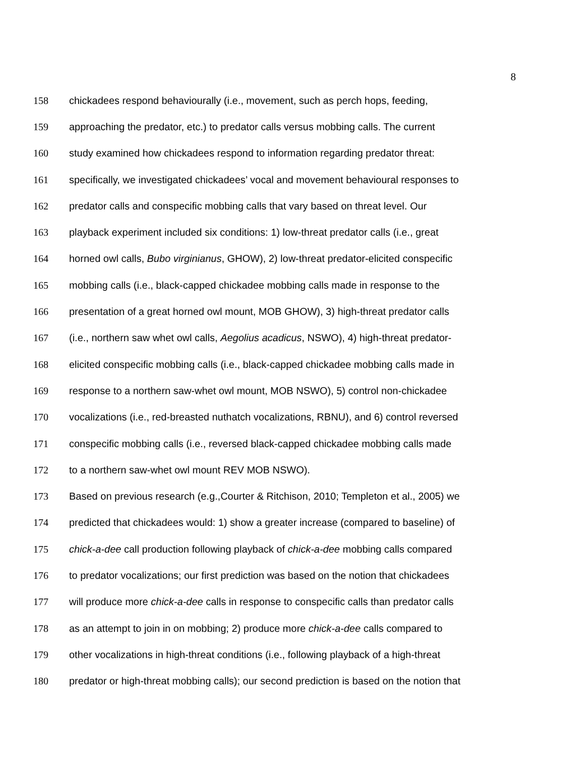8
158 chickadees respond behaviourally (i.e., movement, such as perch hops, feeding,
159 approaching the predator, etc.) to predator calls versus mobbing calls. The current
160 study examined how chickadees respond to information regarding predator threat:
161 specifically, we investigated chickadees’ vocal and movement behavioural responses to
162 predator calls and conspecific mobbing calls that vary based on threat level. Our
163 playback experiment included six conditions: 1) low-threat predator calls (i.e., great
164 horned owl calls, Bubo virginianus, GHOW), 2) low-threat predator-elicited conspecific
165 mobbing calls (i.e., black-capped chickadee mobbing calls made in response to the
166 presentation of a great horned owl mount, MOB GHOW), 3) high-threat predator calls
167 (i.e., northern saw whet owl calls, Aegolius acadicus, NSWO), 4) high-threat predator-
168 elicited conspecific mobbing calls (i.e., black-capped chickadee mobbing calls made in
169 response to a northern saw-whet owl mount, MOB NSWO), 5) control non-chickadee
170 vocalizations (i.e., red-breasted nuthatch vocalizations, RBNU), and 6) control reversed
171 conspecific mobbing calls (i.e., reversed black-capped chickadee mobbing calls made
172 to a northern saw-whet owl mount REV MOB NSWO).
173 Based on previous research (e.g.,Courter & Ritchison, 2010; Templeton et al., 2005) we
174 predicted that chickadees would: 1) show a greater increase (compared to baseline) of
175 chick-a-dee call production following playback of chick-a-dee mobbing calls compared
176 to predator vocalizations; our first prediction was based on the notion that chickadees
177 will produce more chick-a-dee calls in response to conspecific calls than predator calls
178 as an attempt to join in on mobbing; 2) produce more chick-a-dee calls compared to
179 other vocalizations in high-threat conditions (i.e., following playback of a high-threat
180 predator or high-threat mobbing calls); our second prediction is based on the notion that